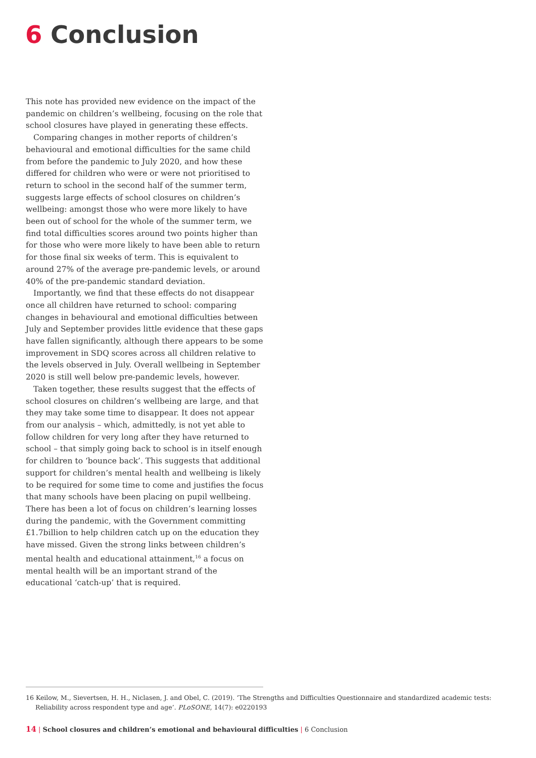6 Conclusion
This note has provided new evidence on the impact of the pandemic on children’s wellbeing, focusing on the role that school closures have played in generating these effects.
Comparing changes in mother reports of children’s behavioural and emotional difficulties for the same child from before the pandemic to July 2020, and how these differed for children who were or were not prioritised to return to school in the second half of the summer term, suggests large effects of school closures on children’s wellbeing: amongst those who were more likely to have been out of school for the whole of the summer term, we find total difficulties scores around two points higher than for those who were more likely to have been able to return for those final six weeks of term. This is equivalent to around 27% of the average pre-pandemic levels, or around 40% of the pre-pandemic standard deviation.
Importantly, we find that these effects do not disappear once all children have returned to school: comparing changes in behavioural and emotional difficulties between July and September provides little evidence that these gaps have fallen significantly, although there appears to be some improvement in SDQ scores across all children relative to the levels observed in July. Overall wellbeing in September 2020 is still well below pre-pandemic levels, however.
Taken together, these results suggest that the effects of school closures on children’s wellbeing are large, and that they may take some time to disappear. It does not appear from our analysis – which, admittedly, is not yet able to follow children for very long after they have returned to school – that simply going back to school is in itself enough for children to ‘bounce back’. This suggests that additional support for children’s mental health and wellbeing is likely to be required for some time to come and justifies the focus that many schools have been placing on pupil wellbeing. There has been a lot of focus on children’s learning losses during the pandemic, with the Government committing £1.7billion to help children catch up on the education they have missed. Given the strong links between children’s mental health and educational attainment,<sup>16</sup> a focus on mental health will be an important strand of the educational ‘catch-up’ that is required.
16 Keilow, M., Sievertsen, H. H., Niclasen, J. and Obel, C. (2019). ‘The Strengths and Difficulties Questionnaire and standardized academic tests: Reliability across respondent type and age’. PLoSONE, 14(7): e0220193
14 | School closures and children’s emotional and behavioural difficulties | 6 Conclusion